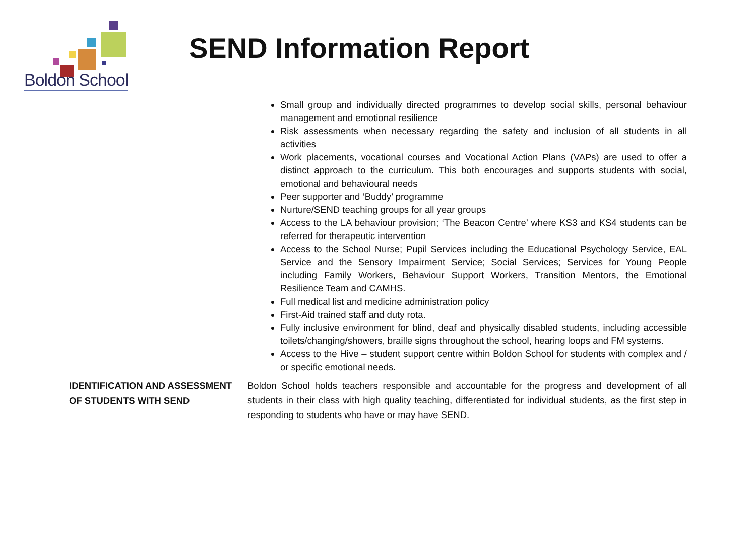Boldon School
SEND Information Report
| | Small group and individually directed programmes to develop social skills, personal behaviour management and emotional resilience Risk assessments when necessary regarding the safety and inclusion of all students in all activities Work placements, vocational courses and Vocational Action Plans (VAPs) are used to offer a distinct approach to the curriculum. This both encourages and supports students with social, emotional and behavioural needs Peer supporter and ‘Buddy’ programme Nurture/SEND teaching groups for all year groups Access to the LA behaviour provision; ‘The Beacon Centre’ where KS3 and KS4 students can be referred for therapeutic intervention Access to the School Nurse; Pupil Services including the Educational Psychology Service, EAL Service and the Sensory Impairment Service; Social Services; Services for Young People including Family Workers, Behaviour Support Workers, Transition Mentors, the Emotional Resilience Team and CAMHS. Full medical list and medicine administration policy First-Aid trained staff and duty rota. Fully inclusive environment for blind, deaf and physically disabled students, including accessible toilets/changing/showers, braille signs throughout the school, hearing loops and FM systems. Access to the Hive – student support centre within Boldon School for students with complex and / or specific emotional needs. |
| IDENTIFICATION AND ASSESSMENT OF STUDENTS WITH SEND | Boldon School holds teachers responsible and accountable for the progress and development of all students in their class with high quality teaching, differentiated for individual students, as the first step in responding to students who have or may have SEND. |